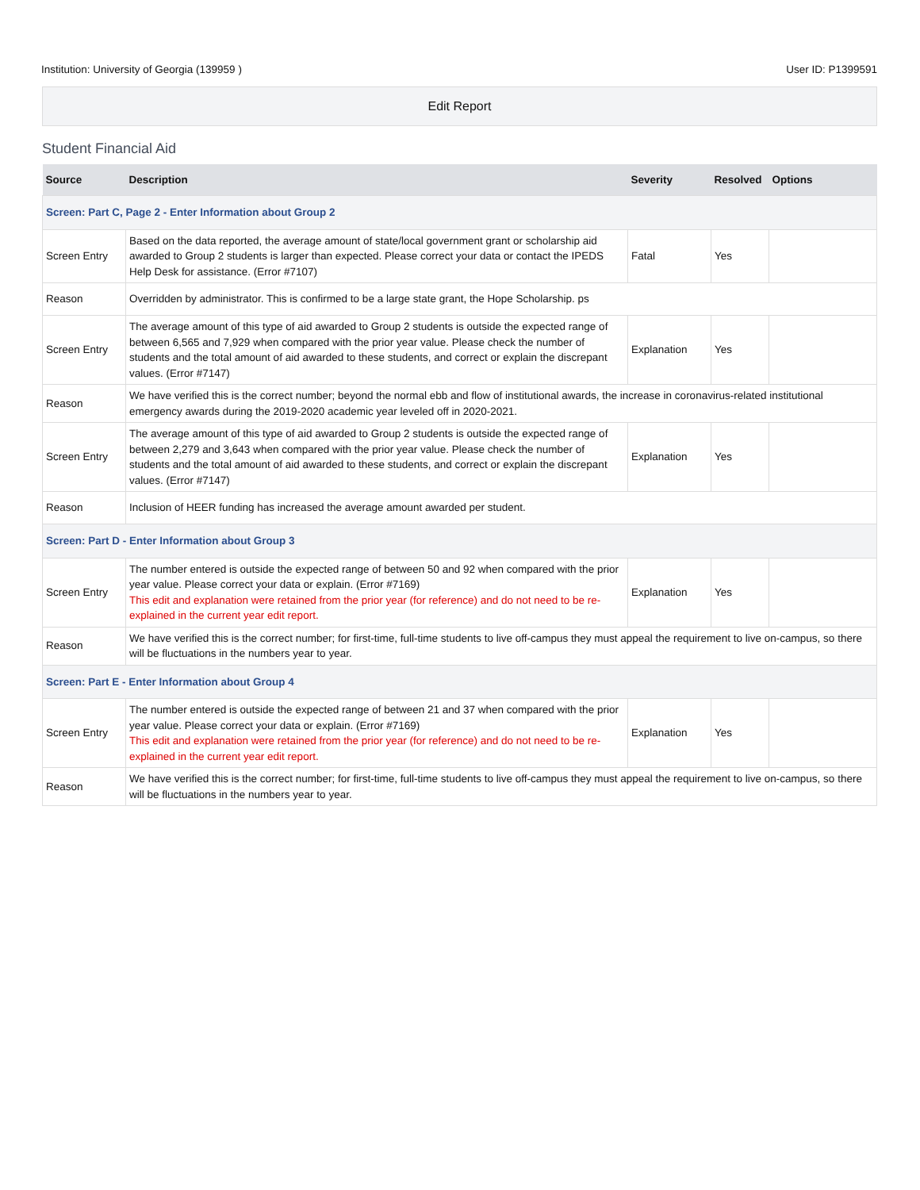Institution: University of Georgia (139959 ) User ID: P1399591
Edit Report
Student Financial Aid
| Source | Description | Severity | Resolved | Options |
| --- | --- | --- | --- | --- |
| Screen: Part C, Page 2 - Enter Information about Group 2 | | | | |
| Screen Entry | Based on the data reported, the average amount of state/local government grant or scholarship aid awarded to Group 2 students is larger than expected. Please correct your data or contact the IPEDS Help Desk for assistance. (Error #7107) | Fatal | Yes | |
| Reason | Overridden by administrator. This is confirmed to be a large state grant, the Hope Scholarship. ps | | | |
| Screen Entry | The average amount of this type of aid awarded to Group 2 students is outside the expected range of between 6,565 and 7,929 when compared with the prior year value. Please check the number of students and the total amount of aid awarded to these students, and correct or explain the discrepant values. (Error #7147) | Explanation | Yes | |
| Reason | We have verified this is the correct number; beyond the normal ebb and flow of institutional awards, the increase in coronavirus-related institutional emergency awards during the 2019-2020 academic year leveled off in 2020-2021. | | | |
| Screen Entry | The average amount of this type of aid awarded to Group 2 students is outside the expected range of between 2,279 and 3,643 when compared with the prior year value. Please check the number of students and the total amount of aid awarded to these students, and correct or explain the discrepant values. (Error #7147) | Explanation | Yes | |
| Reason | Inclusion of HEER funding has increased the average amount awarded per student. | | | |
| Screen: Part D - Enter Information about Group 3 | | | | |
| Screen Entry | The number entered is outside the expected range of between 50 and 92 when compared with the prior year value. Please correct your data or explain. (Error #7169) This edit and explanation were retained from the prior year (for reference) and do not need to be re-explained in the current year edit report. | Explanation | Yes | |
| Reason | We have verified this is the correct number; for first-time, full-time students to live off-campus they must appeal the requirement to live on-campus, so there will be fluctuations in the numbers year to year. | | | |
| Screen: Part E - Enter Information about Group 4 | | | | |
| Screen Entry | The number entered is outside the expected range of between 21 and 37 when compared with the prior year value. Please correct your data or explain. (Error #7169) This edit and explanation were retained from the prior year (for reference) and do not need to be re-explained in the current year edit report. | Explanation | Yes | |
| Reason | We have verified this is the correct number; for first-time, full-time students to live off-campus they must appeal the requirement to live on-campus, so there will be fluctuations in the numbers year to year. | | | |